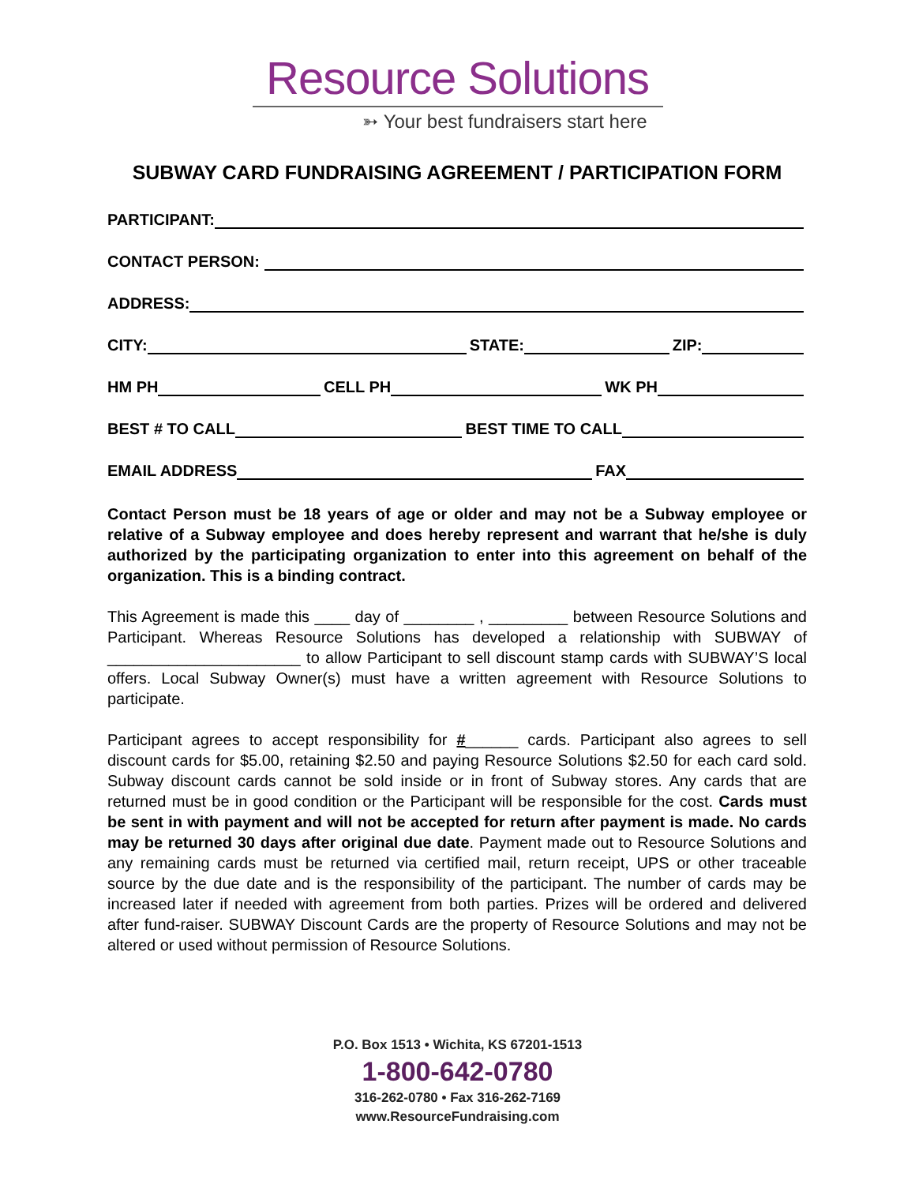Resource Solutions
➳ Your best fundraisers start here
SUBWAY CARD FUNDRAISING AGREEMENT / PARTICIPATION FORM
PARTICIPANT:
CONTACT PERSON:
ADDRESS:
CITY: STATE: ZIP:
HM PH CELL PH WK PH
BEST # TO CALL BEST TIME TO CALL
EMAIL ADDRESS FAX
Contact Person must be 18 years of age or older and may not be a Subway employee or relative of a Subway employee and does hereby represent and warrant that he/she is duly authorized by the participating organization to enter into this agreement on behalf of the organization. This is a binding contract.
This Agreement is made this ____ day of ________ , _________ between Resource Solutions and Participant. Whereas Resource Solutions has developed a relationship with SUBWAY of ______________________ to allow Participant to sell discount stamp cards with SUBWAY’S local offers. Local Subway Owner(s) must have a written agreement with Resource Solutions to participate.
Participant agrees to accept responsibility for #______ cards. Participant also agrees to sell discount cards for $5.00, retaining $2.50 and paying Resource Solutions $2.50 for each card sold. Subway discount cards cannot be sold inside or in front of Subway stores. Any cards that are returned must be in good condition or the Participant will be responsible for the cost. Cards must be sent in with payment and will not be accepted for return after payment is made. No cards may be returned 30 days after original due date. Payment made out to Resource Solutions and any remaining cards must be returned via certified mail, return receipt, UPS or other traceable source by the due date and is the responsibility of the participant. The number of cards may be increased later if needed with agreement from both parties. Prizes will be ordered and delivered after fund-raiser. SUBWAY Discount Cards are the property of Resource Solutions and may not be altered or used without permission of Resource Solutions.
P.O. Box 1513 • Wichita, KS 67201-1513
1-800-642-0780
316-262-0780 • Fax 316-262-7169
www.ResourceFundraising.com